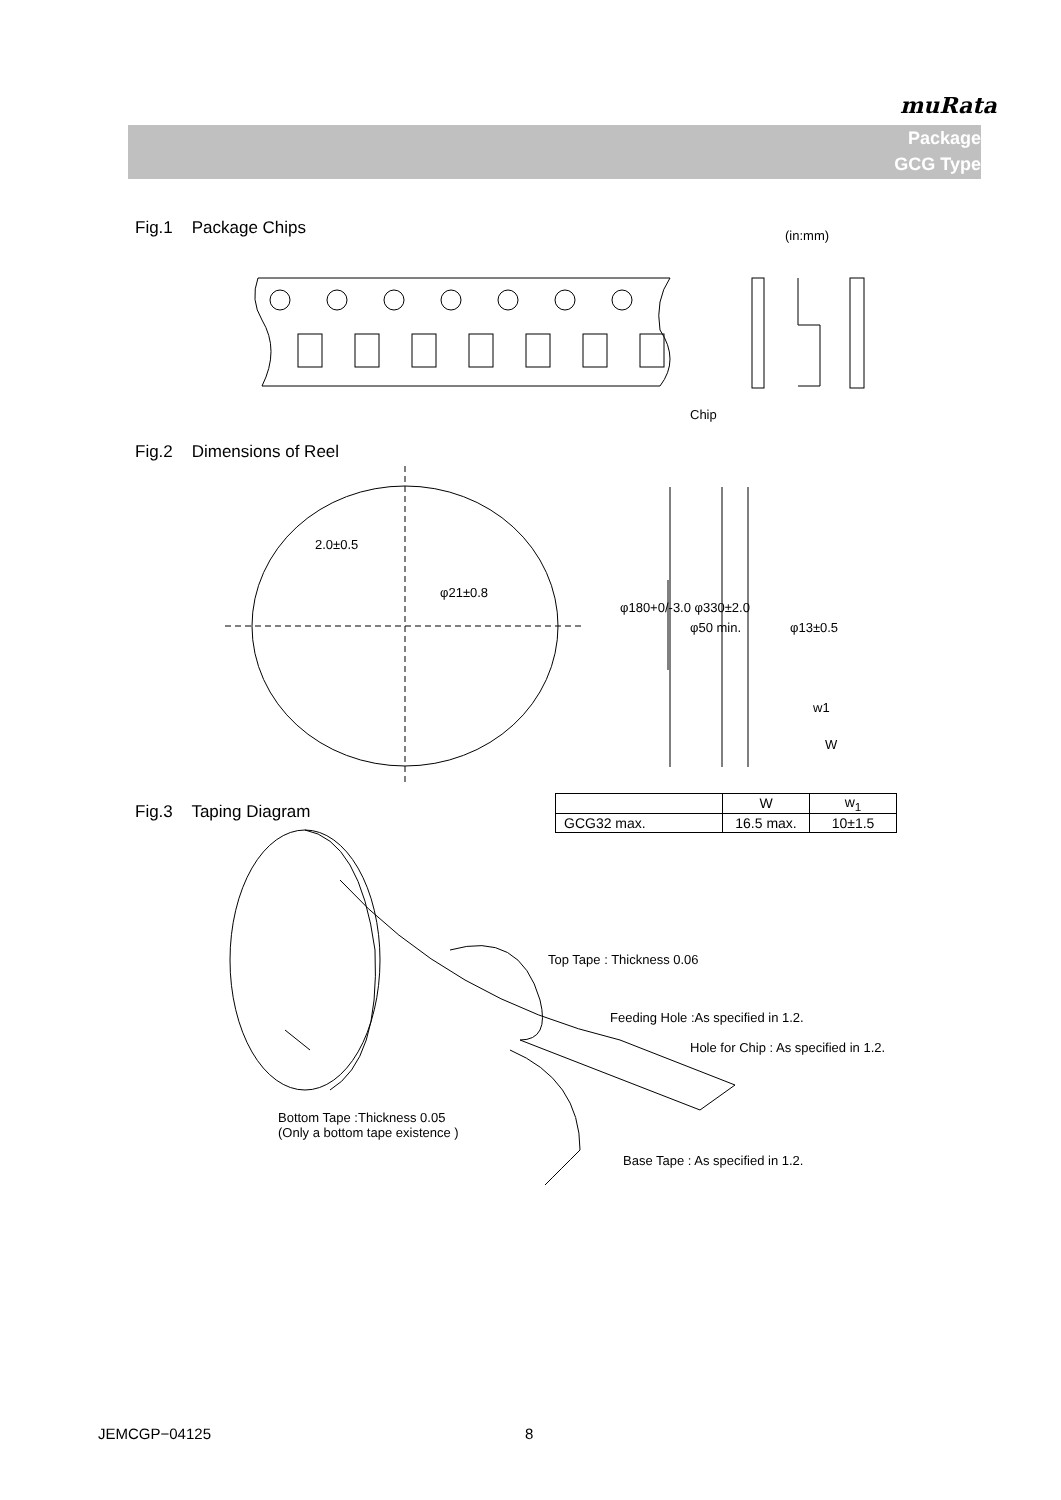muRata
Package
GCG Type
Fig.1 Package Chips (in:mm)
Chip
Fig.2 Dimensions of Reel
2.0±0.5
φ21±0.8
φ180+0/-3.0 φ330±2.0
φ50 min. φ13±0.5
w1
W
Fig.3 Taping Diagram
| | W | w<sub>1</sub> |
| --- | --- | --- |
| GCG32 max. | 16.5 max. | 10±1.5 |
Top Tape : Thickness 0.06
Feeding Hole :As specified in 1.2.
Hole for Chip : As specified in 1.2.
Bottom Tape :Thickness 0.05
(Only a bottom tape existence )
Base Tape : As specified in 1.2.
JEMCGP−04125 8